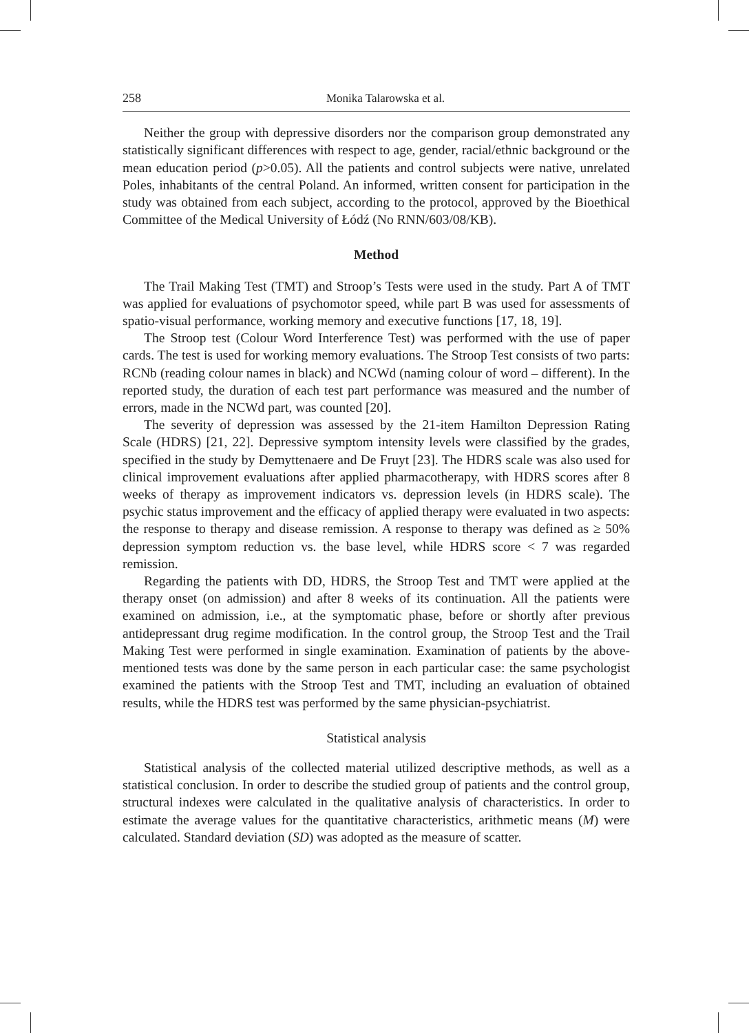258 Monika Talarowska et al.
Neither the group with depressive disorders nor the comparison group demonstrated any statistically significant differences with respect to age, gender, racial/ethnic background or the mean education period (p>0.05). All the patients and control subjects were native, unrelated Poles, inhabitants of the central Poland. An informed, written consent for participation in the study was obtained from each subject, according to the protocol, approved by the Bioethical Committee of the Medical University of Łódź (No RNN/603/08/KB).
Method
The Trail Making Test (TMT) and Stroop’s Tests were used in the study. Part A of TMT was applied for evaluations of psychomotor speed, while part B was used for assessments of spatio-visual performance, working memory and executive functions [17, 18, 19].
The Stroop test (Colour Word Interference Test) was performed with the use of paper cards. The test is used for working memory evaluations. The Stroop Test consists of two parts: RCNb (reading colour names in black) and NCWd (naming colour of word – different). In the reported study, the duration of each test part performance was measured and the number of errors, made in the NCWd part, was counted [20].
The severity of depression was assessed by the 21-item Hamilton Depression Rating Scale (HDRS) [21, 22]. Depressive symptom intensity levels were classified by the grades, specified in the study by Demyttenaere and De Fruyt [23]. The HDRS scale was also used for clinical improvement evaluations after applied pharmacotherapy, with HDRS scores after 8 weeks of therapy as improvement indicators vs. depression levels (in HDRS scale). The psychic status improvement and the efficacy of applied therapy were evaluated in two aspects: the response to therapy and disease remission. A response to therapy was defined as ≥ 50% depression symptom reduction vs. the base level, while HDRS score < 7 was regarded remission.
Regarding the patients with DD, HDRS, the Stroop Test and TMT were applied at the therapy onset (on admission) and after 8 weeks of its continuation. All the patients were examined on admission, i.e., at the symptomatic phase, before or shortly after previous antidepressant drug regime modification. In the control group, the Stroop Test and the Trail Making Test were performed in single examination. Examination of patients by the above-mentioned tests was done by the same person in each particular case: the same psychologist examined the patients with the Stroop Test and TMT, including an evaluation of obtained results, while the HDRS test was performed by the same physician-psychiatrist.
Statistical analysis
Statistical analysis of the collected material utilized descriptive methods, as well as a statistical conclusion. In order to describe the studied group of patients and the control group, structural indexes were calculated in the qualitative analysis of characteristics. In order to estimate the average values for the quantitative characteristics, arithmetic means (M) were calculated. Standard deviation (SD) was adopted as the measure of scatter.